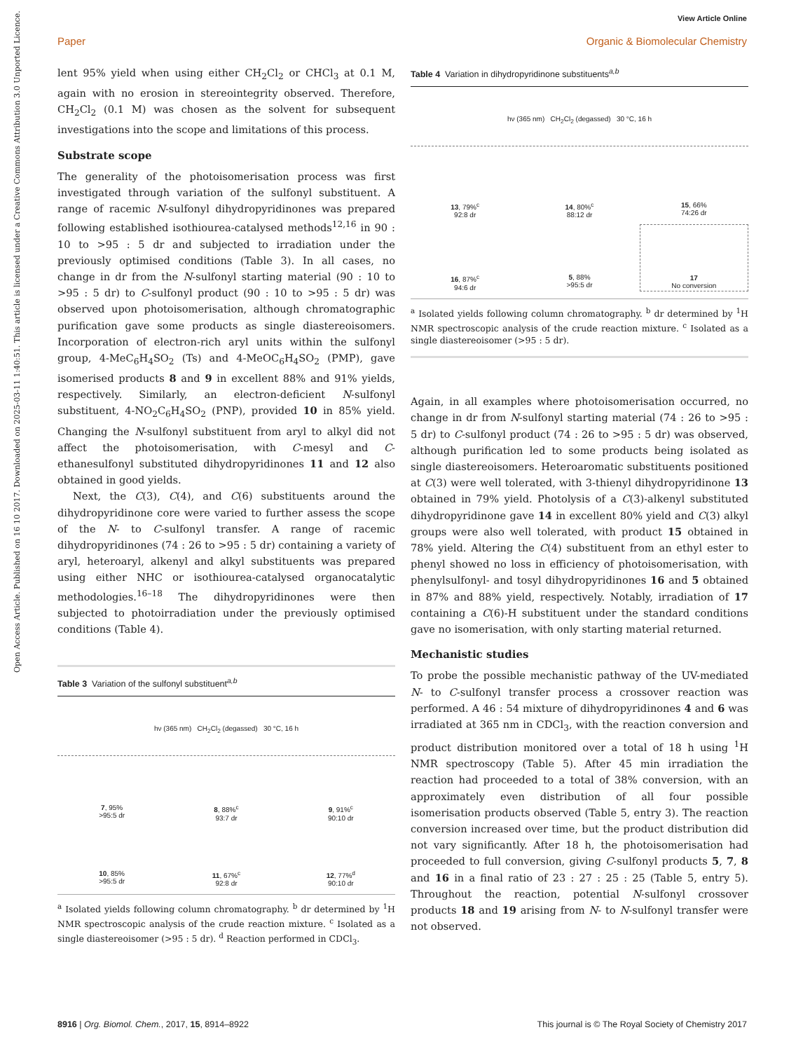View Article Online
Paper Organic & Biomolecular Chemistry
Open Access Article. Published on 16 10 2017. Downloaded on 2025-03-11 1:40:51. This article is licensed under a Creative Commons Attribution 3.0 Unported Licence.
lent 95% yield when using either CH<sub>2</sub>Cl<sub>2</sub> or CHCl<sub>3</sub> at 0.1 M, again with no erosion in stereointegrity observed. Therefore, CH<sub>2</sub>Cl<sub>2</sub> (0.1 M) was chosen as the solvent for subsequent investigations into the scope and limitations of this process.
Substrate scope
The generality of the photoisomerisation process was first investigated through variation of the sulfonyl substituent. A range of racemic N-sulfonyl dihydropyridinones was prepared following established isothiourea-catalysed methods<sup>12,16</sup> in 90 : 10 to >95 : 5 dr and subjected to irradiation under the previously optimised conditions (Table 3). In all cases, no change in dr from the N-sulfonyl starting material (90 : 10 to >95 : 5 dr) to C-sulfonyl product (90 : 10 to >95 : 5 dr) was observed upon photoisomerisation, although chromatographic purification gave some products as single diastereoisomers. Incorporation of electron-rich aryl units within the sulfonyl group, 4-MeC<sub>6</sub>H<sub>4</sub>SO<sub>2</sub> (Ts) and 4-MeOC<sub>6</sub>H<sub>4</sub>SO<sub>2</sub> (PMP), gave isomerised products 8 and 9 in excellent 88% and 91% yields, respectively. Similarly, an electron-deficient N-sulfonyl substituent, 4-NO<sub>2</sub>C<sub>6</sub>H<sub>4</sub>SO<sub>2</sub> (PNP), provided 10 in 85% yield. Changing the N-sulfonyl substituent from aryl to alkyl did not affect the photoisomerisation, with C-mesyl and C-ethanesulfonyl substituted dihydropyridinones 11 and 12 also obtained in good yields.
Next, the C(3), C(4), and C(6) substituents around the dihydropyridinone core were varied to further assess the scope of the N- to C-sulfonyl transfer. A range of racemic dihydropyridinones (74 : 26 to >95 : 5 dr) containing a variety of aryl, heteroaryl, alkenyl and alkyl substituents was prepared using either NHC or isothiourea-catalysed organocatalytic methodologies.<sup>16–18</sup> The dihydropyridinones were then subjected to photoirradiation under the previously optimised conditions (Table 4).
Table 3 Variation of the sulfonyl substituent<sup>a,b</sup>
hν (365 nm) CH<sub>2</sub>Cl<sub>2</sub> (degassed) 30 °C, 16 h
7, 95%
>95:5 dr
8, 88%<sup>c</sup>
93:7 dr
9, 91%<sup>c</sup>
90:10 dr
10, 85%
>95:5 dr
11, 67%<sup>c</sup>
92:8 dr
12, 77%<sup>d</sup>
90:10 dr
<sup>a</sup> Isolated yields following column chromatography. <sup>b</sup> dr determined by <sup>1</sup>H NMR spectroscopic analysis of the crude reaction mixture. <sup>c</sup> Isolated as a single diastereoisomer (>95 : 5 dr). <sup>d</sup> Reaction performed in CDCl<sub>3</sub>.
Table 4 Variation in dihydropyridinone substituents<sup>a,b</sup>
hν (365 nm) CH<sub>2</sub>Cl<sub>2</sub> (degassed) 30 °C, 16 h
13, 79%<sup>c</sup>
92:8 dr
14, 80%<sup>c</sup>
88:12 dr
15, 66%
74:26 dr
16, 87%<sup>c</sup>
94:6 dr
5, 88%
>95:5 dr
17
No conversion
<sup>a</sup> Isolated yields following column chromatography. <sup>b</sup> dr determined by <sup>1</sup>H NMR spectroscopic analysis of the crude reaction mixture. <sup>c</sup> Isolated as a single diastereoisomer (>95 : 5 dr).
Again, in all examples where photoisomerisation occurred, no change in dr from N-sulfonyl starting material (74 : 26 to >95 : 5 dr) to C-sulfonyl product (74 : 26 to >95 : 5 dr) was observed, although purification led to some products being isolated as single diastereoisomers. Heteroaromatic substituents positioned at C(3) were well tolerated, with 3-thienyl dihydropyridinone 13 obtained in 79% yield. Photolysis of a C(3)-alkenyl substituted dihydropyridinone gave 14 in excellent 80% yield and C(3) alkyl groups were also well tolerated, with product 15 obtained in 78% yield. Altering the C(4) substituent from an ethyl ester to phenyl showed no loss in efficiency of photoisomerisation, with phenylsulfonyl- and tosyl dihydropyridinones 16 and 5 obtained in 87% and 88% yield, respectively. Notably, irradiation of 17 containing a C(6)-H substituent under the standard conditions gave no isomerisation, with only starting material returned.
Mechanistic studies
To probe the possible mechanistic pathway of the UV-mediated N- to C-sulfonyl transfer process a crossover reaction was performed. A 46 : 54 mixture of dihydropyridinones 4 and 6 was irradiated at 365 nm in CDCl<sub>3</sub>, with the reaction conversion and product distribution monitored over a total of 18 h using <sup>1</sup>H NMR spectroscopy (Table 5). After 45 min irradiation the reaction had proceeded to a total of 38% conversion, with an approximately even distribution of all four possible isomerisation products observed (Table 5, entry 3). The reaction conversion increased over time, but the product distribution did not vary significantly. After 18 h, the photoisomerisation had proceeded to full conversion, giving C-sulfonyl products 5, 7, 8 and 16 in a final ratio of 23 : 27 : 25 : 25 (Table 5, entry 5). Throughout the reaction, potential N-sulfonyl crossover products 18 and 19 arising from N- to N-sulfonyl transfer were not observed.
8916 | Org. Biomol. Chem., 2017, 15, 8914–8922 This journal is © The Royal Society of Chemistry 2017